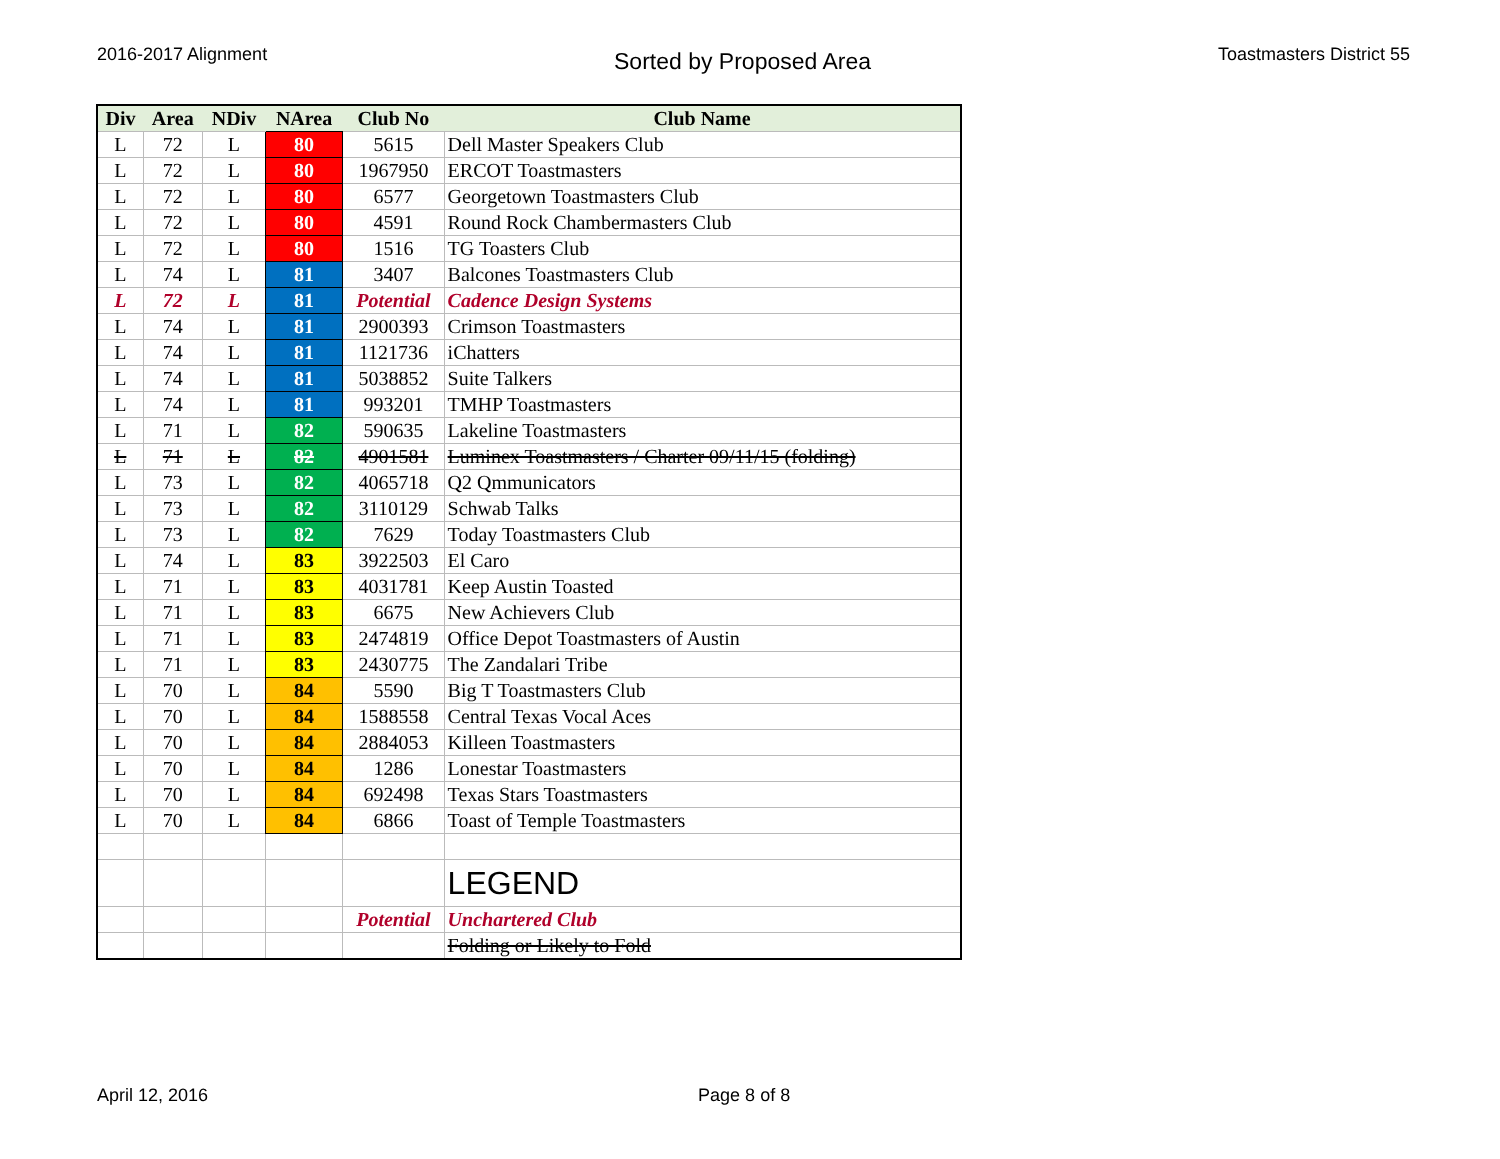2016-2017 Alignment Sorted by Proposed Area Toastmasters District 55
| Div | Area | NDiv | NArea | Club No | Club Name |
| --- | --- | --- | --- | --- | --- |
| L | 72 | L | 80 | 5615 | Dell Master Speakers Club |
| L | 72 | L | 80 | 1967950 | ERCOT Toastmasters |
| L | 72 | L | 80 | 6577 | Georgetown Toastmasters Club |
| L | 72 | L | 80 | 4591 | Round Rock Chambermasters Club |
| L | 72 | L | 80 | 1516 | TG Toasters Club |
| L | 74 | L | 81 | 3407 | Balcones Toastmasters Club |
| L | 72 | L | 81 | Potential | Cadence Design Systems |
| L | 74 | L | 81 | 2900393 | Crimson Toastmasters |
| L | 74 | L | 81 | 1121736 | iChatters |
| L | 74 | L | 81 | 5038852 | Suite Talkers |
| L | 74 | L | 81 | 993201 | TMHP Toastmasters |
| L | 71 | L | 82 | 590635 | Lakeline Toastmasters |
| L | 71 | L | 82 | 4901581 | Luminex Toastmasters / Charter 09/11/15 (folding) |
| L | 73 | L | 82 | 4065718 | Q2 Qmmunicators |
| L | 73 | L | 82 | 3110129 | Schwab Talks |
| L | 73 | L | 82 | 7629 | Today Toastmasters Club |
| L | 74 | L | 83 | 3922503 | El Caro |
| L | 71 | L | 83 | 4031781 | Keep Austin Toasted |
| L | 71 | L | 83 | 6675 | New Achievers Club |
| L | 71 | L | 83 | 2474819 | Office Depot Toastmasters of Austin |
| L | 71 | L | 83 | 2430775 | The Zandalari Tribe |
| L | 70 | L | 84 | 5590 | Big T Toastmasters Club |
| L | 70 | L | 84 | 1588558 | Central Texas Vocal Aces |
| L | 70 | L | 84 | 2884053 | Killeen Toastmasters |
| L | 70 | L | 84 | 1286 | Lonestar Toastmasters |
| L | 70 | L | 84 | 692498 | Texas Stars Toastmasters |
| L | 70 | L | 84 | 6866 | Toast of Temple Toastmasters |
| | | | | | LEGEND |
| | | | | Potential | Unchartered Club |
| | | | | | Folding or Likely to Fold |
April 12, 2016 Page 8 of 8